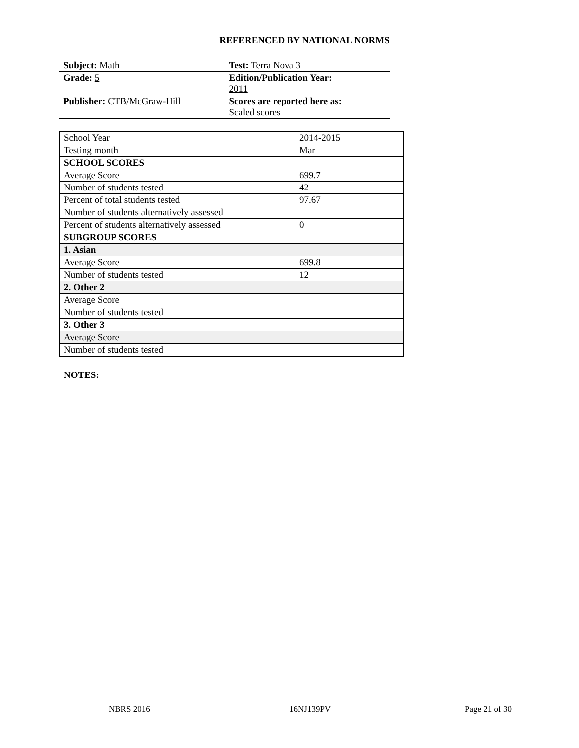REFERENCED BY NATIONAL NORMS
| Subject: Math | Test: Terra Nova 3 |
| Grade: 5 | Edition/Publication Year: 2011 |
| Publisher: CTB/McGraw-Hill | Scores are reported here as: Scaled scores |
| School Year | 2014-2015 |
| Testing month | Mar |
| SCHOOL SCORES | |
| Average Score | 699.7 |
| Number of students tested | 42 |
| Percent of total students tested | 97.67 |
| Number of students alternatively assessed | |
| Percent of students alternatively assessed | 0 |
| SUBGROUP SCORES | |
| 1. Asian | |
| Average Score | 699.8 |
| Number of students tested | 12 |
| 2. Other 2 | |
| Average Score | |
| Number of students tested | |
| 3. Other 3 | |
| Average Score | |
| Number of students tested | |
NOTES:
NBRS 2016 16NJ139PV Page 21 of 30